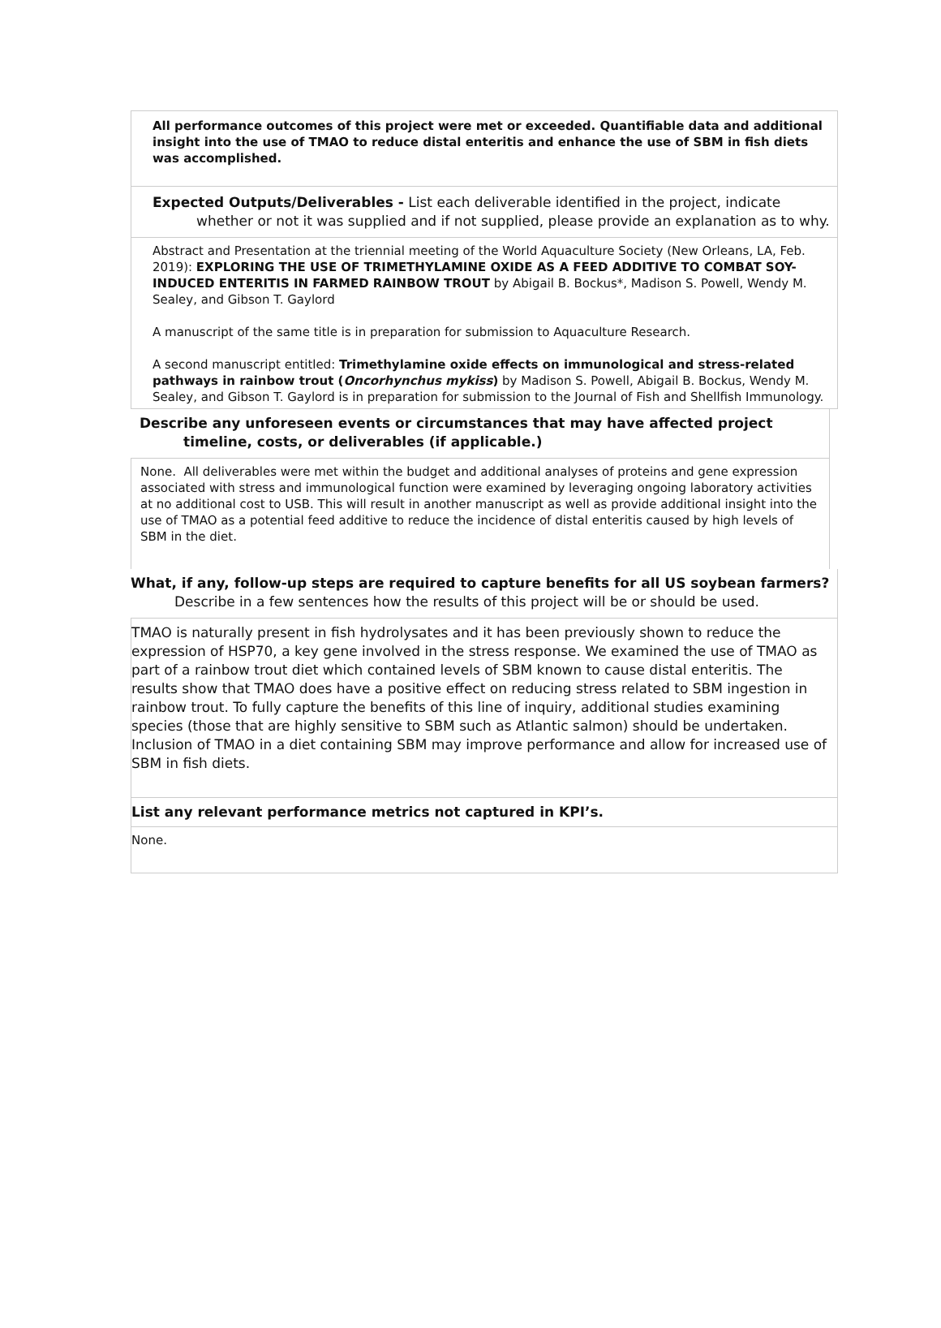All performance outcomes of this project were met or exceeded. Quantifiable data and additional insight into the use of TMAO to reduce distal enteritis and enhance the use of SBM in fish diets was accomplished.
Expected Outputs/Deliverables - List each deliverable identified in the project, indicate whether or not it was supplied and if not supplied, please provide an explanation as to why.
Abstract and Presentation at the triennial meeting of the World Aquaculture Society (New Orleans, LA, Feb. 2019): EXPLORING THE USE OF TRIMETHYLAMINE OXIDE AS A FEED ADDITIVE TO COMBAT SOY-INDUCED ENTERITIS IN FARMED RAINBOW TROUT by Abigail B. Bockus*, Madison S. Powell, Wendy M. Sealey, and Gibson T. Gaylord
A manuscript of the same title is in preparation for submission to Aquaculture Research.
A second manuscript entitled: Trimethylamine oxide effects on immunological and stress-related pathways in rainbow trout (Oncorhynchus mykiss) by Madison S. Powell, Abigail B. Bockus, Wendy M. Sealey, and Gibson T. Gaylord is in preparation for submission to the Journal of Fish and Shellfish Immunology.
Describe any unforeseen events or circumstances that may have affected project timeline, costs, or deliverables (if applicable.)
None. All deliverables were met within the budget and additional analyses of proteins and gene expression associated with stress and immunological function were examined by leveraging ongoing laboratory activities at no additional cost to USB. This will result in another manuscript as well as provide additional insight into the use of TMAO as a potential feed additive to reduce the incidence of distal enteritis caused by high levels of SBM in the diet.
What, if any, follow-up steps are required to capture benefits for all US soybean farmers? Describe in a few sentences how the results of this project will be or should be used.
TMAO is naturally present in fish hydrolysates and it has been previously shown to reduce the expression of HSP70, a key gene involved in the stress response. We examined the use of TMAO as part of a rainbow trout diet which contained levels of SBM known to cause distal enteritis. The results show that TMAO does have a positive effect on reducing stress related to SBM ingestion in rainbow trout. To fully capture the benefits of this line of inquiry, additional studies examining species (those that are highly sensitive to SBM such as Atlantic salmon) should be undertaken. Inclusion of TMAO in a diet containing SBM may improve performance and allow for increased use of SBM in fish diets.
List any relevant performance metrics not captured in KPI’s.
None.